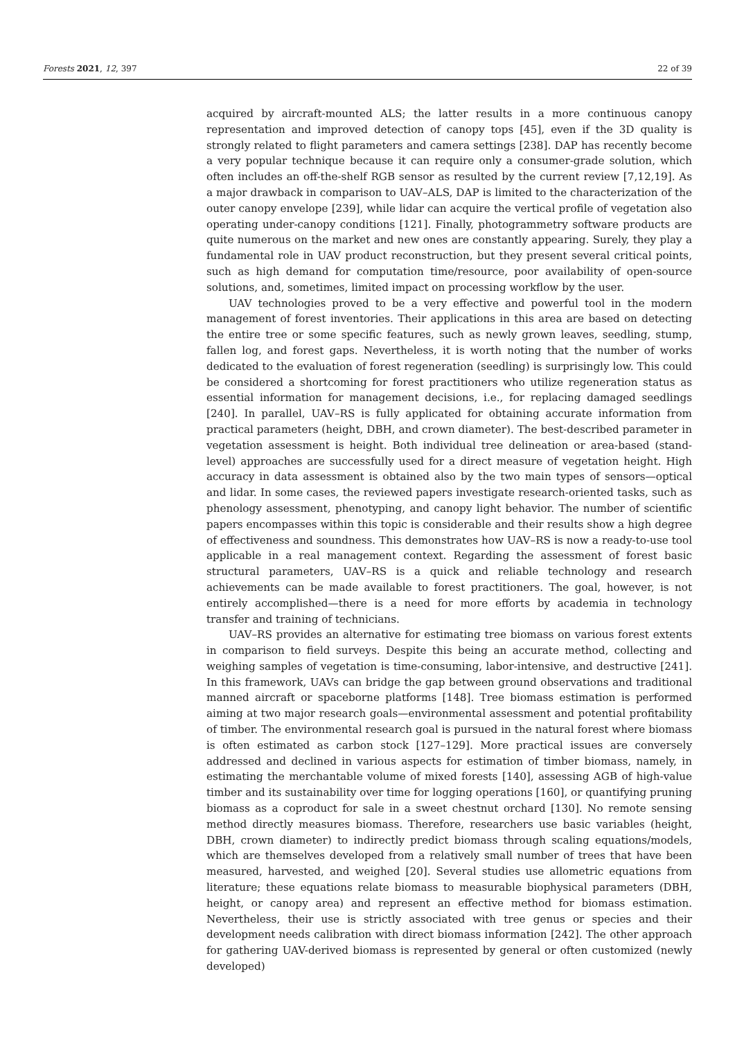Forests 2021, 12, 397 22 of 39
acquired by aircraft-mounted ALS; the latter results in a more continuous canopy representation and improved detection of canopy tops [45], even if the 3D quality is strongly related to flight parameters and camera settings [238]. DAP has recently become a very popular technique because it can require only a consumer-grade solution, which often includes an off-the-shelf RGB sensor as resulted by the current review [7,12,19]. As a major drawback in comparison to UAV–ALS, DAP is limited to the characterization of the outer canopy envelope [239], while lidar can acquire the vertical profile of vegetation also operating under-canopy conditions [121]. Finally, photogrammetry software products are quite numerous on the market and new ones are constantly appearing. Surely, they play a fundamental role in UAV product reconstruction, but they present several critical points, such as high demand for computation time/resource, poor availability of open-source solutions, and, sometimes, limited impact on processing workflow by the user.
UAV technologies proved to be a very effective and powerful tool in the modern management of forest inventories. Their applications in this area are based on detecting the entire tree or some specific features, such as newly grown leaves, seedling, stump, fallen log, and forest gaps. Nevertheless, it is worth noting that the number of works dedicated to the evaluation of forest regeneration (seedling) is surprisingly low. This could be considered a shortcoming for forest practitioners who utilize regeneration status as essential information for management decisions, i.e., for replacing damaged seedlings [240]. In parallel, UAV–RS is fully applicated for obtaining accurate information from practical parameters (height, DBH, and crown diameter). The best-described parameter in vegetation assessment is height. Both individual tree delineation or area-based (stand-level) approaches are successfully used for a direct measure of vegetation height. High accuracy in data assessment is obtained also by the two main types of sensors—optical and lidar. In some cases, the reviewed papers investigate research-oriented tasks, such as phenology assessment, phenotyping, and canopy light behavior. The number of scientific papers encompasses within this topic is considerable and their results show a high degree of effectiveness and soundness. This demonstrates how UAV–RS is now a ready-to-use tool applicable in a real management context. Regarding the assessment of forest basic structural parameters, UAV–RS is a quick and reliable technology and research achievements can be made available to forest practitioners. The goal, however, is not entirely accomplished—there is a need for more efforts by academia in technology transfer and training of technicians.
UAV–RS provides an alternative for estimating tree biomass on various forest extents in comparison to field surveys. Despite this being an accurate method, collecting and weighing samples of vegetation is time-consuming, labor-intensive, and destructive [241]. In this framework, UAVs can bridge the gap between ground observations and traditional manned aircraft or spaceborne platforms [148]. Tree biomass estimation is performed aiming at two major research goals—environmental assessment and potential profitability of timber. The environmental research goal is pursued in the natural forest where biomass is often estimated as carbon stock [127–129]. More practical issues are conversely addressed and declined in various aspects for estimation of timber biomass, namely, in estimating the merchantable volume of mixed forests [140], assessing AGB of high-value timber and its sustainability over time for logging operations [160], or quantifying pruning biomass as a coproduct for sale in a sweet chestnut orchard [130]. No remote sensing method directly measures biomass. Therefore, researchers use basic variables (height, DBH, crown diameter) to indirectly predict biomass through scaling equations/models, which are themselves developed from a relatively small number of trees that have been measured, harvested, and weighed [20]. Several studies use allometric equations from literature; these equations relate biomass to measurable biophysical parameters (DBH, height, or canopy area) and represent an effective method for biomass estimation. Nevertheless, their use is strictly associated with tree genus or species and their development needs calibration with direct biomass information [242]. The other approach for gathering UAV-derived biomass is represented by general or often customized (newly developed)